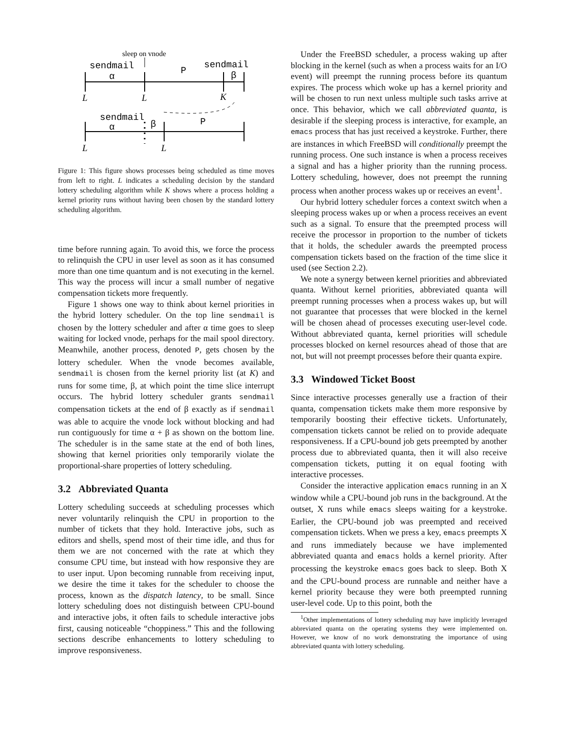sleep on vnode
sendmail
sendmail
α
P
β
L
L
K
sendmail
α
β
P
L
L
Figure 1: This figure shows processes being scheduled as time moves from left to right. L indicates a scheduling decision by the standard lottery scheduling algorithm while K shows where a process holding a kernel priority runs without having been chosen by the standard lottery scheduling algorithm.
time before running again. To avoid this, we force the process to relinquish the CPU in user level as soon as it has consumed more than one time quantum and is not executing in the kernel. This way the process will incur a small number of negative compensation tickets more frequently.
Figure 1 shows one way to think about kernel priorities in the hybrid lottery scheduler. On the top line sendmail is chosen by the lottery scheduler and after α time goes to sleep waiting for locked vnode, perhaps for the mail spool directory. Meanwhile, another process, denoted P, gets chosen by the lottery scheduler. When the vnode becomes available, sendmail is chosen from the kernel priority list (at K) and runs for some time, β, at which point the time slice interrupt occurs. The hybrid lottery scheduler grants sendmail compensation tickets at the end of β exactly as if sendmail was able to acquire the vnode lock without blocking and had run contiguously for time α + β as shown on the bottom line. The scheduler is in the same state at the end of both lines, showing that kernel priorities only temporarily violate the proportional-share properties of lottery scheduling.
3.2 Abbreviated Quanta
Lottery scheduling succeeds at scheduling processes which never voluntarily relinquish the CPU in proportion to the number of tickets that they hold. Interactive jobs, such as editors and shells, spend most of their time idle, and thus for them we are not concerned with the rate at which they consume CPU time, but instead with how responsive they are to user input. Upon becoming runnable from receiving input, we desire the time it takes for the scheduler to choose the process, known as the dispatch latency, to be small. Since lottery scheduling does not distinguish between CPU-bound and interactive jobs, it often fails to schedule interactive jobs first, causing noticeable “choppiness.” This and the following sections describe enhancements to lottery scheduling to improve responsiveness.
Under the FreeBSD scheduler, a process waking up after blocking in the kernel (such as when a process waits for an I/O event) will preempt the running process before its quantum expires. The process which woke up has a kernel priority and will be chosen to run next unless multiple such tasks arrive at once. This behavior, which we call abbreviated quanta, is desirable if the sleeping process is interactive, for example, an emacs process that has just received a keystroke. Further, there are instances in which FreeBSD will conditionally preempt the running process. One such instance is when a process receives a signal and has a higher priority than the running process. Lottery scheduling, however, does not preempt the running process when another process wakes up or receives an event<sup>1</sup>.
Our hybrid lottery scheduler forces a context switch when a sleeping process wakes up or when a process receives an event such as a signal. To ensure that the preempted process will receive the processor in proportion to the number of tickets that it holds, the scheduler awards the preempted process compensation tickets based on the fraction of the time slice it used (see Section 2.2).
We note a synergy between kernel priorities and abbreviated quanta. Without kernel priorities, abbreviated quanta will preempt running processes when a process wakes up, but will not guarantee that processes that were blocked in the kernel will be chosen ahead of processes executing user-level code. Without abbreviated quanta, kernel priorities will schedule processes blocked on kernel resources ahead of those that are not, but will not preempt processes before their quanta expire.
3.3 Windowed Ticket Boost
Since interactive processes generally use a fraction of their quanta, compensation tickets make them more responsive by temporarily boosting their effective tickets. Unfortunately, compensation tickets cannot be relied on to provide adequate responsiveness. If a CPU-bound job gets preempted by another process due to abbreviated quanta, then it will also receive compensation tickets, putting it on equal footing with interactive processes.
Consider the interactive application emacs running in an X window while a CPU-bound job runs in the background. At the outset, X runs while emacs sleeps waiting for a keystroke. Earlier, the CPU-bound job was preempted and received compensation tickets. When we press a key, emacs preempts X and runs immediately because we have implemented abbreviated quanta and emacs holds a kernel priority. After processing the keystroke emacs goes back to sleep. Both X and the CPU-bound process are runnable and neither have a kernel priority because they were both preempted running user-level code. Up to this point, both the
<sup>1</sup> Other implementations of lottery scheduling may have implicitly leveraged abbreviated quanta on the operating systems they were implemented on. However, we know of no work demonstrating the importance of using abbreviated quanta with lottery scheduling.